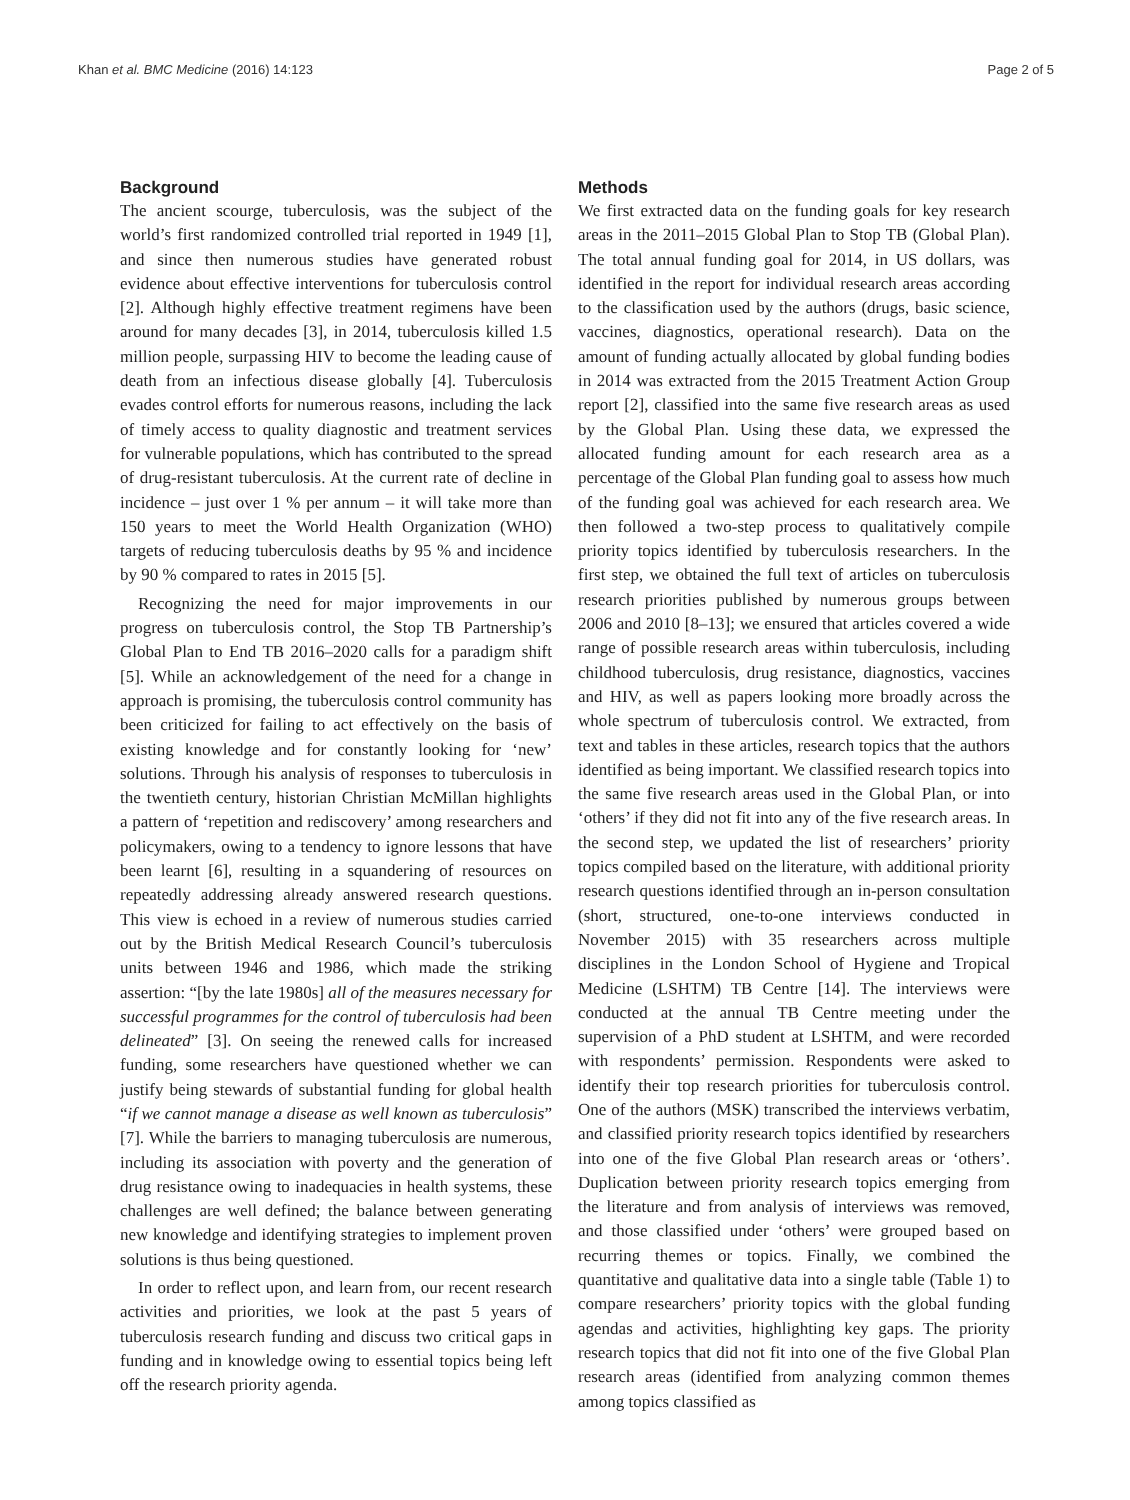Khan et al. BMC Medicine (2016) 14:123 Page 2 of 5
Background
The ancient scourge, tuberculosis, was the subject of the world’s first randomized controlled trial reported in 1949 [1], and since then numerous studies have generated robust evidence about effective interventions for tuberculosis control [2]. Although highly effective treatment regimens have been around for many decades [3], in 2014, tuberculosis killed 1.5 million people, surpassing HIV to become the leading cause of death from an infectious disease globally [4]. Tuberculosis evades control efforts for numerous reasons, including the lack of timely access to quality diagnostic and treatment services for vulnerable populations, which has contributed to the spread of drug-resistant tuberculosis. At the current rate of decline in incidence – just over 1 % per annum – it will take more than 150 years to meet the World Health Organization (WHO) targets of reducing tuberculosis deaths by 95 % and incidence by 90 % compared to rates in 2015 [5].
Recognizing the need for major improvements in our progress on tuberculosis control, the Stop TB Partnership’s Global Plan to End TB 2016–2020 calls for a paradigm shift [5]. While an acknowledgement of the need for a change in approach is promising, the tuberculosis control community has been criticized for failing to act effectively on the basis of existing knowledge and for constantly looking for ‘new’ solutions. Through his analysis of responses to tuberculosis in the twentieth century, historian Christian McMillan highlights a pattern of ‘repetition and rediscovery’ among researchers and policymakers, owing to a tendency to ignore lessons that have been learnt [6], resulting in a squandering of resources on repeatedly addressing already answered research questions. This view is echoed in a review of numerous studies carried out by the British Medical Research Council’s tuberculosis units between 1946 and 1986, which made the striking assertion: “[by the late 1980s] all of the measures necessary for successful programmes for the control of tuberculosis had been delineated” [3]. On seeing the renewed calls for increased funding, some researchers have questioned whether we can justify being stewards of substantial funding for global health “if we cannot manage a disease as well known as tuberculosis” [7]. While the barriers to managing tuberculosis are numerous, including its association with poverty and the generation of drug resistance owing to inadequacies in health systems, these challenges are well defined; the balance between generating new knowledge and identifying strategies to implement proven solutions is thus being questioned.
In order to reflect upon, and learn from, our recent research activities and priorities, we look at the past 5 years of tuberculosis research funding and discuss two critical gaps in funding and in knowledge owing to essential topics being left off the research priority agenda.
Methods
We first extracted data on the funding goals for key research areas in the 2011–2015 Global Plan to Stop TB (Global Plan). The total annual funding goal for 2014, in US dollars, was identified in the report for individual research areas according to the classification used by the authors (drugs, basic science, vaccines, diagnostics, operational research). Data on the amount of funding actually allocated by global funding bodies in 2014 was extracted from the 2015 Treatment Action Group report [2], classified into the same five research areas as used by the Global Plan. Using these data, we expressed the allocated funding amount for each research area as a percentage of the Global Plan funding goal to assess how much of the funding goal was achieved for each research area. We then followed a two-step process to qualitatively compile priority topics identified by tuberculosis researchers. In the first step, we obtained the full text of articles on tuberculosis research priorities published by numerous groups between 2006 and 2010 [8–13]; we ensured that articles covered a wide range of possible research areas within tuberculosis, including childhood tuberculosis, drug resistance, diagnostics, vaccines and HIV, as well as papers looking more broadly across the whole spectrum of tuberculosis control. We extracted, from text and tables in these articles, research topics that the authors identified as being important. We classified research topics into the same five research areas used in the Global Plan, or into ‘others’ if they did not fit into any of the five research areas. In the second step, we updated the list of researchers’ priority topics compiled based on the literature, with additional priority research questions identified through an in-person consultation (short, structured, one-to-one interviews conducted in November 2015) with 35 researchers across multiple disciplines in the London School of Hygiene and Tropical Medicine (LSHTM) TB Centre [14]. The interviews were conducted at the annual TB Centre meeting under the supervision of a PhD student at LSHTM, and were recorded with respondents’ permission. Respondents were asked to identify their top research priorities for tuberculosis control. One of the authors (MSK) transcribed the interviews verbatim, and classified priority research topics identified by researchers into one of the five Global Plan research areas or ‘others’. Duplication between priority research topics emerging from the literature and from analysis of interviews was removed, and those classified under ‘others’ were grouped based on recurring themes or topics. Finally, we combined the quantitative and qualitative data into a single table (Table 1) to compare researchers’ priority topics with the global funding agendas and activities, highlighting key gaps. The priority research topics that did not fit into one of the five Global Plan research areas (identified from analyzing common themes among topics classified as